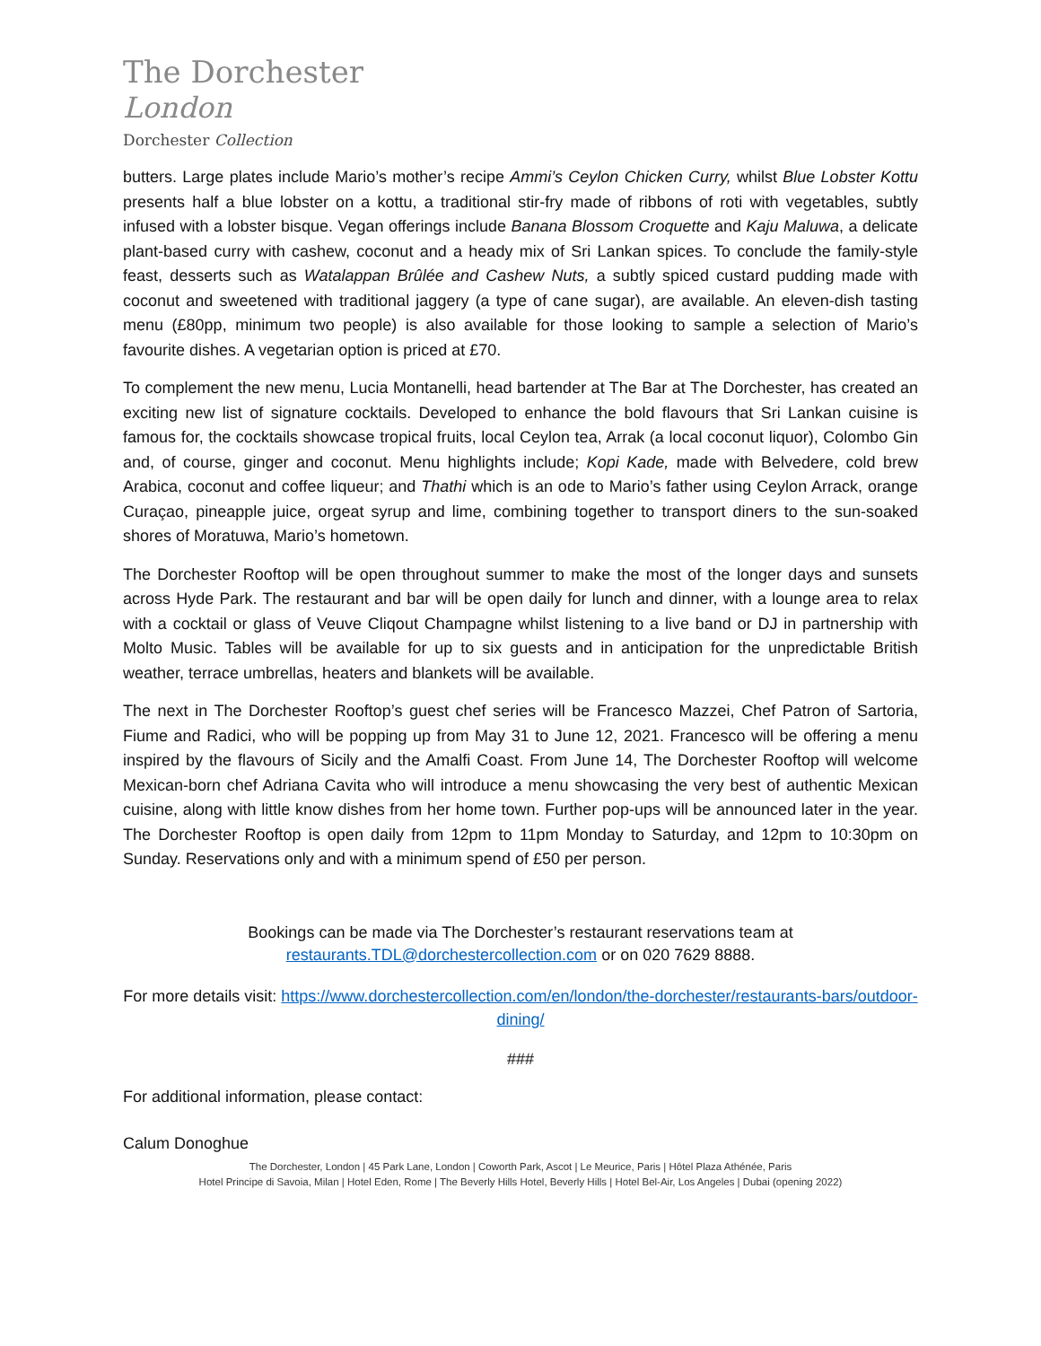The Dorchester
London
Dorchester Collection
butters. Large plates include Mario’s mother’s recipe Ammi’s Ceylon Chicken Curry, whilst Blue Lobster Kottu presents half a blue lobster on a kottu, a traditional stir-fry made of ribbons of roti with vegetables, subtly infused with a lobster bisque. Vegan offerings include Banana Blossom Croquette and Kaju Maluwa, a delicate plant-based curry with cashew, coconut and a heady mix of Sri Lankan spices. To conclude the family-style feast, desserts such as Watalappan Brûlée and Cashew Nuts, a subtly spiced custard pudding made with coconut and sweetened with traditional jaggery (a type of cane sugar), are available. An eleven-dish tasting menu (£80pp, minimum two people) is also available for those looking to sample a selection of Mario’s favourite dishes. A vegetarian option is priced at £70.
To complement the new menu, Lucia Montanelli, head bartender at The Bar at The Dorchester, has created an exciting new list of signature cocktails. Developed to enhance the bold flavours that Sri Lankan cuisine is famous for, the cocktails showcase tropical fruits, local Ceylon tea, Arrak (a local coconut liquor), Colombo Gin and, of course, ginger and coconut. Menu highlights include; Kopi Kade, made with Belvedere, cold brew Arabica, coconut and coffee liqueur; and Thathi which is an ode to Mario’s father using Ceylon Arrack, orange Curaçao, pineapple juice, orgeat syrup and lime, combining together to transport diners to the sun-soaked shores of Moratuwa, Mario’s hometown.
The Dorchester Rooftop will be open throughout summer to make the most of the longer days and sunsets across Hyde Park. The restaurant and bar will be open daily for lunch and dinner, with a lounge area to relax with a cocktail or glass of Veuve Cliqout Champagne whilst listening to a live band or DJ in partnership with Molto Music. Tables will be available for up to six guests and in anticipation for the unpredictable British weather, terrace umbrellas, heaters and blankets will be available.
The next in The Dorchester Rooftop’s guest chef series will be Francesco Mazzei, Chef Patron of Sartoria, Fiume and Radici, who will be popping up from May 31 to June 12, 2021. Francesco will be offering a menu inspired by the flavours of Sicily and the Amalfi Coast. From June 14, The Dorchester Rooftop will welcome Mexican-born chef Adriana Cavita who will introduce a menu showcasing the very best of authentic Mexican cuisine, along with little know dishes from her home town. Further pop-ups will be announced later in the year. The Dorchester Rooftop is open daily from 12pm to 11pm Monday to Saturday, and 12pm to 10:30pm on Sunday. Reservations only and with a minimum spend of £50 per person.
Bookings can be made via The Dorchester’s restaurant reservations team at
restaurants.TDL@dorchestercollection.com or on 020 7629 8888.
For more details visit: https://www.dorchestercollection.com/en/london/the-dorchester/restaurants-bars/outdoor-dining/
###
For additional information, please contact:
Calum Donoghue
The Dorchester, London | 45 Park Lane, London | Coworth Park, Ascot | Le Meurice, Paris | Hôtel Plaza Athénée, Paris
Hotel Principe di Savoia, Milan | Hotel Eden, Rome | The Beverly Hills Hotel, Beverly Hills | Hotel Bel-Air, Los Angeles | Dubai (opening 2022)